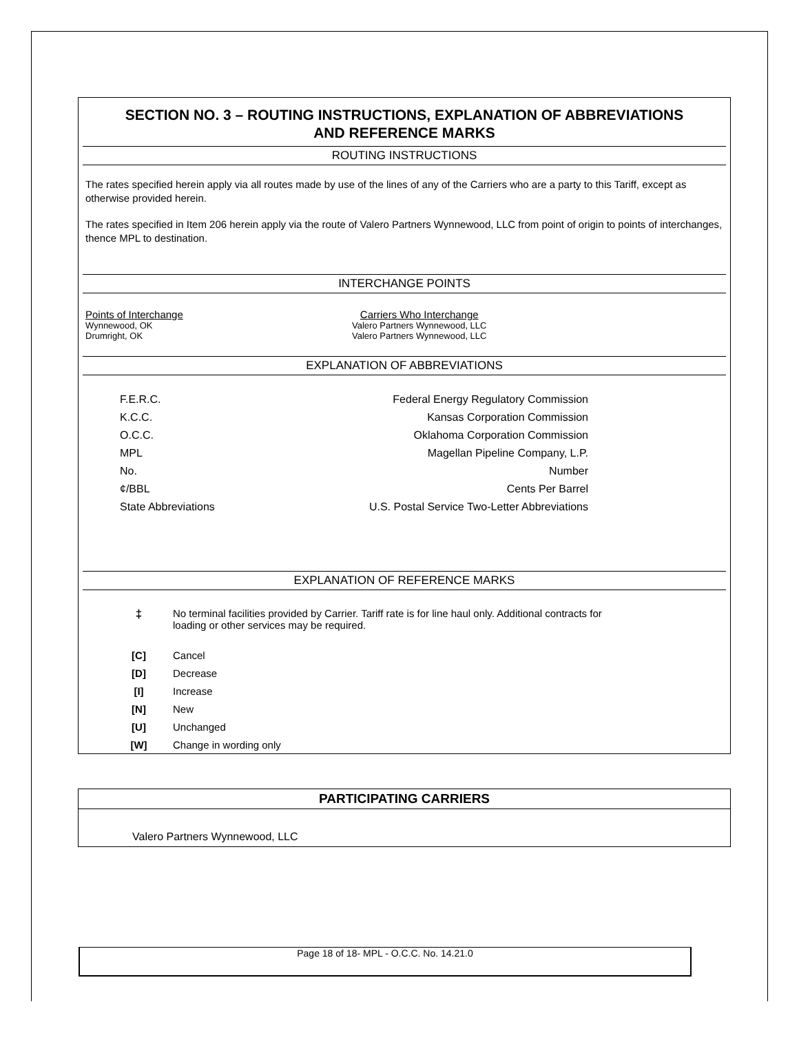SECTION NO. 3 – ROUTING INSTRUCTIONS, EXPLANATION OF ABBREVIATIONS
AND REFERENCE MARKS
ROUTING INSTRUCTIONS
The rates specified herein apply via all routes made by use of the lines of any of the Carriers who are a party to this Tariff, except as otherwise provided herein.
The rates specified in Item 206 herein apply via the route of Valero Partners Wynnewood, LLC from point of origin to points of interchanges, thence MPL to destination.
INTERCHANGE POINTS
Points of Interchange
Wynnewood, OK
Drumright, OK
Carriers Who Interchange
Valero Partners Wynnewood, LLC
Valero Partners Wynnewood, LLC
EXPLANATION OF ABBREVIATIONS
| F.E.R.C. | Federal Energy Regulatory Commission |
| K.C.C. | Kansas Corporation Commission |
| O.C.C. | Oklahoma Corporation Commission |
| MPL | Magellan Pipeline Company, L.P. |
| No. | Number |
| ¢/BBL | Cents Per Barrel |
| State Abbreviations | U.S. Postal Service Two-Letter Abbreviations |
EXPLANATION OF REFERENCE MARKS
| ‡ | No terminal facilities provided by Carrier. Tariff rate is for line haul only. Additional contracts for loading or other services may be required. |
| [C] | Cancel |
| [D] | Decrease |
| [I] | Increase |
| [N] | New |
| [U] | Unchanged |
| [W] | Change in wording only |
PARTICIPATING CARRIERS
Valero Partners Wynnewood, LLC
Page 18 of 18- MPL - O.C.C. No. 14.21.0